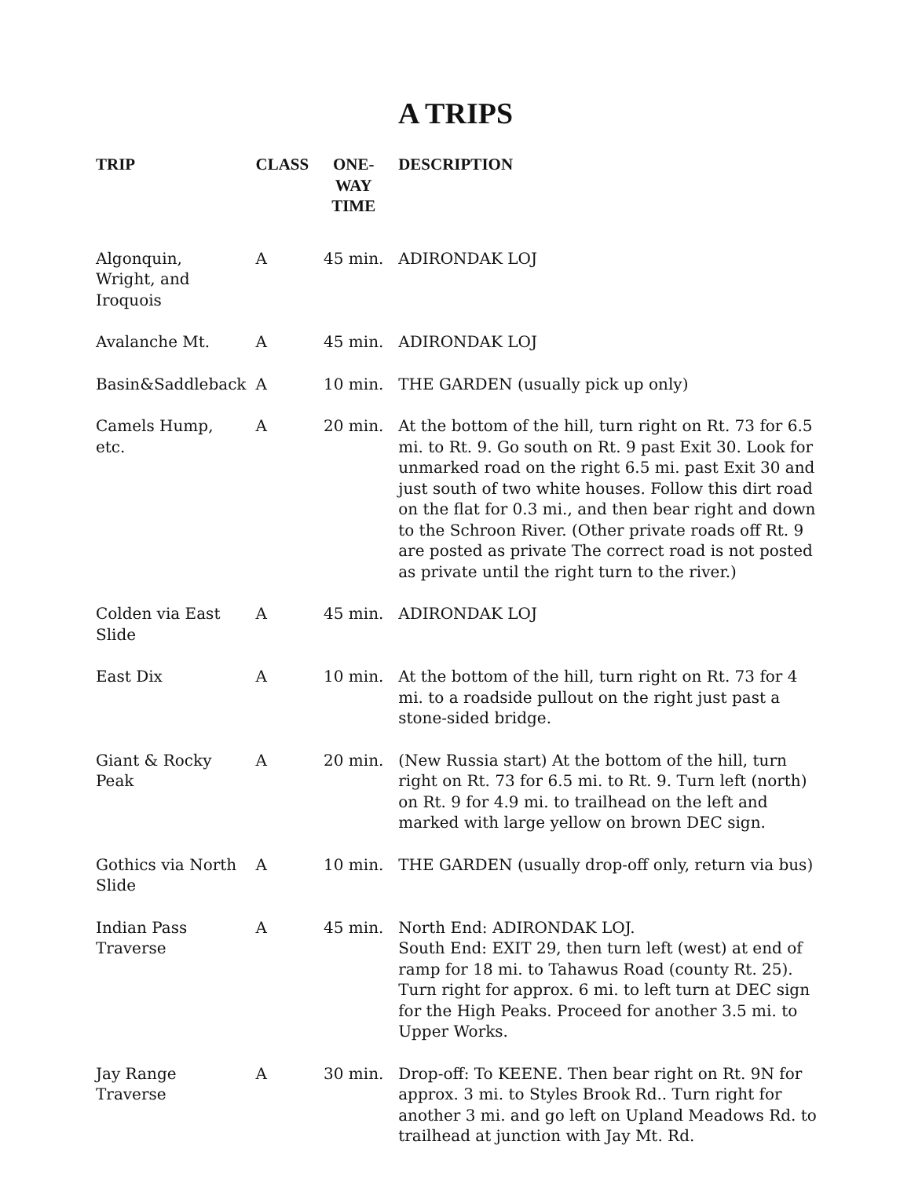A TRIPS
| TRIP | CLASS | ONE-WAY TIME | DESCRIPTION |
| --- | --- | --- | --- |
| Algonquin, Wright, and Iroquois | A | 45 min. | ADIRONDAK LOJ |
| Avalanche Mt. | A | 45 min. | ADIRONDAK LOJ |
| Basin&Saddleback | A | 10 min. | THE GARDEN (usually pick up only) |
| Camels Hump, etc. | A | 20 min. | At the bottom of the hill, turn right on Rt. 73 for 6.5 mi. to Rt. 9. Go south on Rt. 9 past Exit 30. Look for unmarked road on the right 6.5 mi. past Exit 30 and just south of two white houses. Follow this dirt road on the flat for 0.3 mi., and then bear right and down to the Schroon River. (Other private roads off Rt. 9 are posted as private The correct road is not posted as private until the right turn to the river.) |
| Colden via East Slide | A | 45 min. | ADIRONDAK LOJ |
| East Dix | A | 10 min. | At the bottom of the hill, turn right on Rt. 73 for 4 mi. to a roadside pullout on the right just past a stone-sided bridge. |
| Giant & Rocky Peak | A | 20 min. | (New Russia start) At the bottom of the hill, turn right on Rt. 73 for 6.5 mi. to Rt. 9. Turn left (north) on Rt. 9 for 4.9 mi. to trailhead on the left and marked with large yellow on brown DEC sign. |
| Gothics via North Slide | A | 10 min. | THE GARDEN (usually drop-off only, return via bus) |
| Indian Pass Traverse | A | 45 min. | North End: ADIRONDAK LOJ. South End: EXIT 29, then turn left (west) at end of ramp for 18 mi. to Tahawus Road (county Rt. 25). Turn right for approx. 6 mi. to left turn at DEC sign for the High Peaks. Proceed for another 3.5 mi. to Upper Works. |
| Jay Range Traverse | A | 30 min. | Drop-off: To KEENE. Then bear right on Rt. 9N for approx. 3 mi. to Styles Brook Rd.. Turn right for another 3 mi. and go left on Upland Meadows Rd. to trailhead at junction with Jay Mt. Rd. |